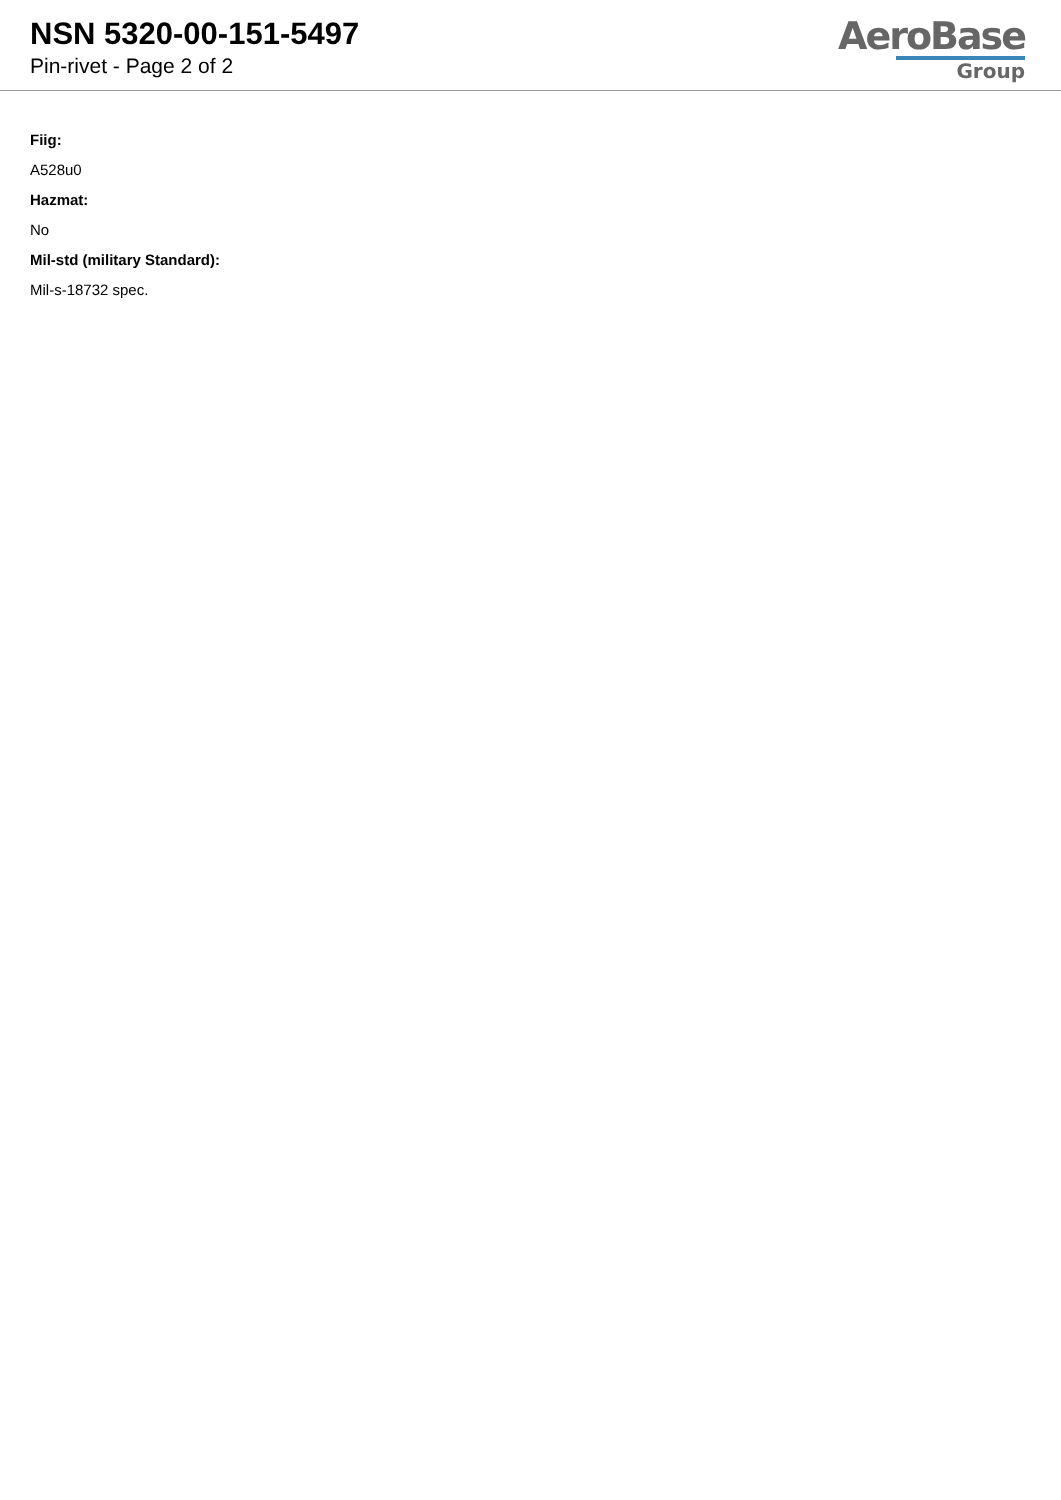NSN 5320-00-151-5497
Pin-rivet - Page 2 of 2
AeroBase
Group
Fiig:
A528u0
Hazmat:
No
Mil-std (military Standard):
Mil-s-18732 spec.